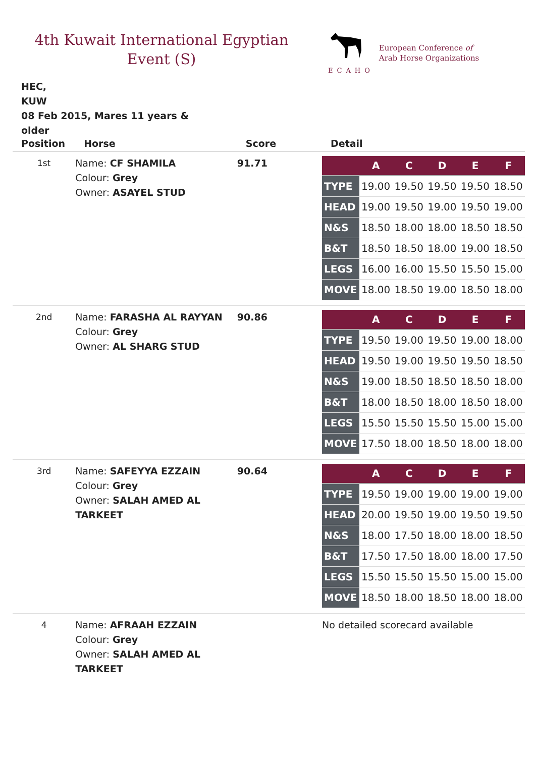4th Kuwait International Egyptian
Event (S)
ECAHO
European Conference of
Arab Horse Organizations
HEC,
KUW
08 Feb 2015, Mares 11 years & older
| Position | Horse | Score | Detail |
| --- | --- | --- | --- |
| 1st | Name: CF SHAMILA Colour: Grey Owner: ASAYEL STUD | 91.71 | / / A / C / D / E / F / / --- / --- / --- / --- / --- / --- / / TYPE / 19.00 / 19.50 / 19.50 / 19.50 / 18.50 / / HEAD / 19.00 / 19.50 / 19.00 / 19.50 / 19.00 / / N&S / 18.50 / 18.00 / 18.00 / 18.50 / 18.50 / / B&T / 18.50 / 18.50 / 18.00 / 19.00 / 18.50 / / LEGS / 16.00 / 16.00 / 15.50 / 15.50 / 15.00 / / MOVE / 18.00 / 18.50 / 19.00 / 18.50 / 18.00 / |
| 2nd | Name: FARASHA AL RAYYAN Colour: Grey Owner: AL SHARG STUD | 90.86 | / / A / C / D / E / F / / --- / --- / --- / --- / --- / --- / / TYPE / 19.50 / 19.00 / 19.50 / 19.00 / 18.00 / / HEAD / 19.50 / 19.00 / 19.50 / 19.50 / 18.50 / / N&S / 19.00 / 18.50 / 18.50 / 18.50 / 18.00 / / B&T / 18.00 / 18.50 / 18.00 / 18.50 / 18.00 / / LEGS / 15.50 / 15.50 / 15.50 / 15.00 / 15.00 / / MOVE / 17.50 / 18.00 / 18.50 / 18.00 / 18.00 / |
| 3rd | Name: SAFEYYA EZZAIN Colour: Grey Owner: SALAH AMED AL TARKEET | 90.64 | / / A / C / D / E / F / / --- / --- / --- / --- / --- / --- / / TYPE / 19.50 / 19.00 / 19.00 / 19.00 / 19.00 / / HEAD / 20.00 / 19.50 / 19.00 / 19.50 / 19.50 / / N&S / 18.00 / 17.50 / 18.00 / 18.00 / 18.50 / / B&T / 17.50 / 17.50 / 18.00 / 18.00 / 17.50 / / LEGS / 15.50 / 15.50 / 15.50 / 15.00 / 15.00 / / MOVE / 18.50 / 18.00 / 18.50 / 18.00 / 18.00 / |
| 4 | Name: AFRAAH EZZAIN Colour: Grey Owner: SALAH AMED AL TARKEET | | No detailed scorecard available |